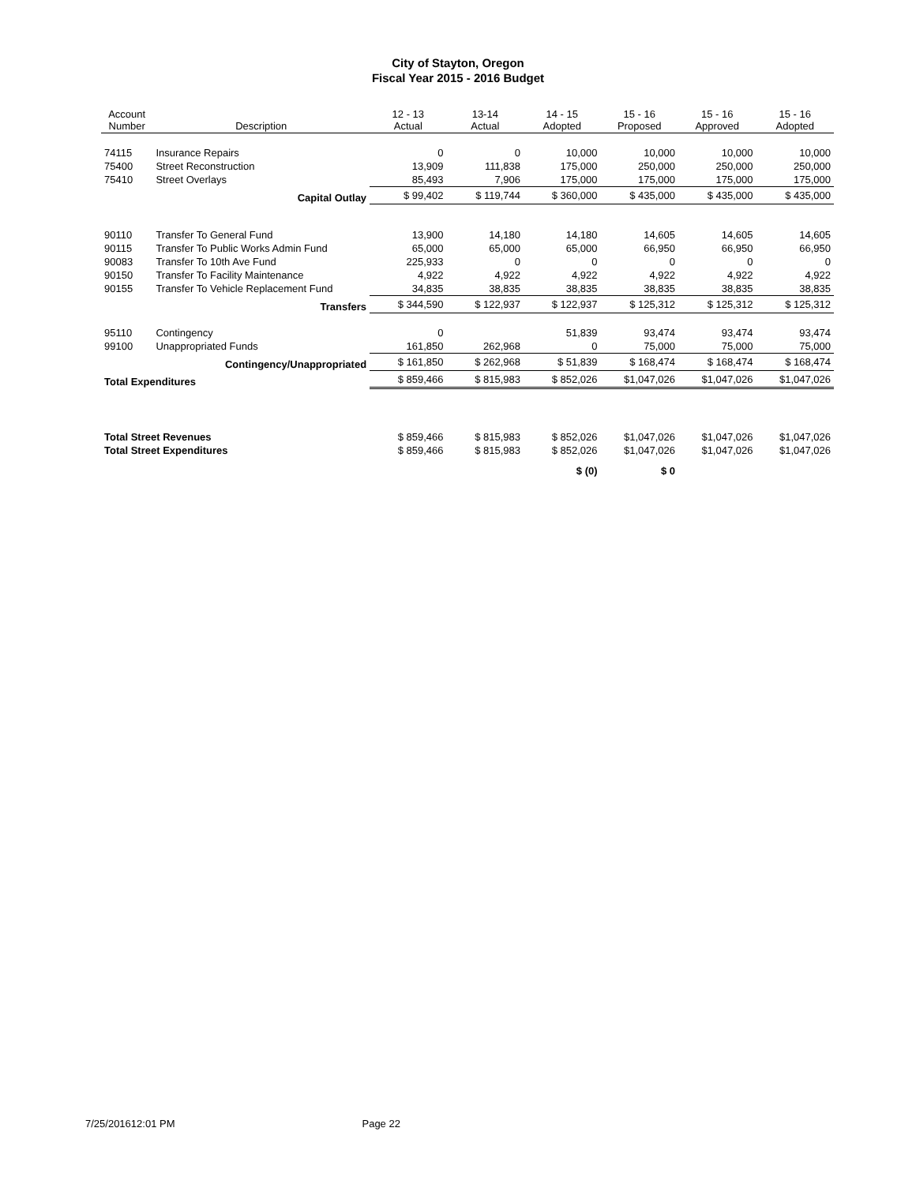City of Stayton, Oregon
Fiscal Year 2015 - 2016 Budget
| Account Number | Description | 12 - 13 Actual | 13-14 Actual | 14 - 15 Adopted | 15 - 16 Proposed | 15 - 16 Approved | 15 - 16 Adopted |
| --- | --- | --- | --- | --- | --- | --- | --- |
| 74115 | Insurance Repairs | 0 | 0 | 10,000 | 10,000 | 10,000 | 10,000 |
| 75400 | Street Reconstruction | 13,909 | 111,838 | 175,000 | 250,000 | 250,000 | 250,000 |
| 75410 | Street Overlays | 85,493 | 7,906 | 175,000 | 175,000 | 175,000 | 175,000 |
| | Capital Outlay | $ 99,402 | $ 119,744 | $ 360,000 | $ 435,000 | $ 435,000 | $ 435,000 |
| 90110 | Transfer To General Fund | 13,900 | 14,180 | 14,180 | 14,605 | 14,605 | 14,605 |
| 90115 | Transfer To Public Works Admin Fund | 65,000 | 65,000 | 65,000 | 66,950 | 66,950 | 66,950 |
| 90083 | Transfer To 10th Ave Fund | 225,933 | 0 | 0 | 0 | 0 | 0 |
| 90150 | Transfer To Facility Maintenance | 4,922 | 4,922 | 4,922 | 4,922 | 4,922 | 4,922 |
| 90155 | Transfer To Vehicle Replacement Fund | 34,835 | 38,835 | 38,835 | 38,835 | 38,835 | 38,835 |
| | Transfers | $ 344,590 | $ 122,937 | $ 122,937 | $ 125,312 | $ 125,312 | $ 125,312 |
| 95110 | Contingency | 0 | | 51,839 | 93,474 | 93,474 | 93,474 |
| 99100 | Unappropriated Funds | 161,850 | 262,968 | 0 | 75,000 | 75,000 | 75,000 |
| | Contingency/Unappropriated | $ 161,850 | $ 262,968 | $ 51,839 | $ 168,474 | $ 168,474 | $ 168,474 |
| Total Expenditures | | $ 859,466 | $ 815,983 | $ 852,026 | $1,047,026 | $1,047,026 | $1,047,026 |
| Total Street Revenues | | $ 859,466 | $ 815,983 | $ 852,026 | $1,047,026 | $1,047,026 | $1,047,026 |
| Total Street Expenditures | | $ 859,466 | $ 815,983 | $ 852,026 | $1,047,026 | $1,047,026 | $1,047,026 |
| | | | | $ (0) | $ 0 | | |
7/25/201612:01 PM Page 22